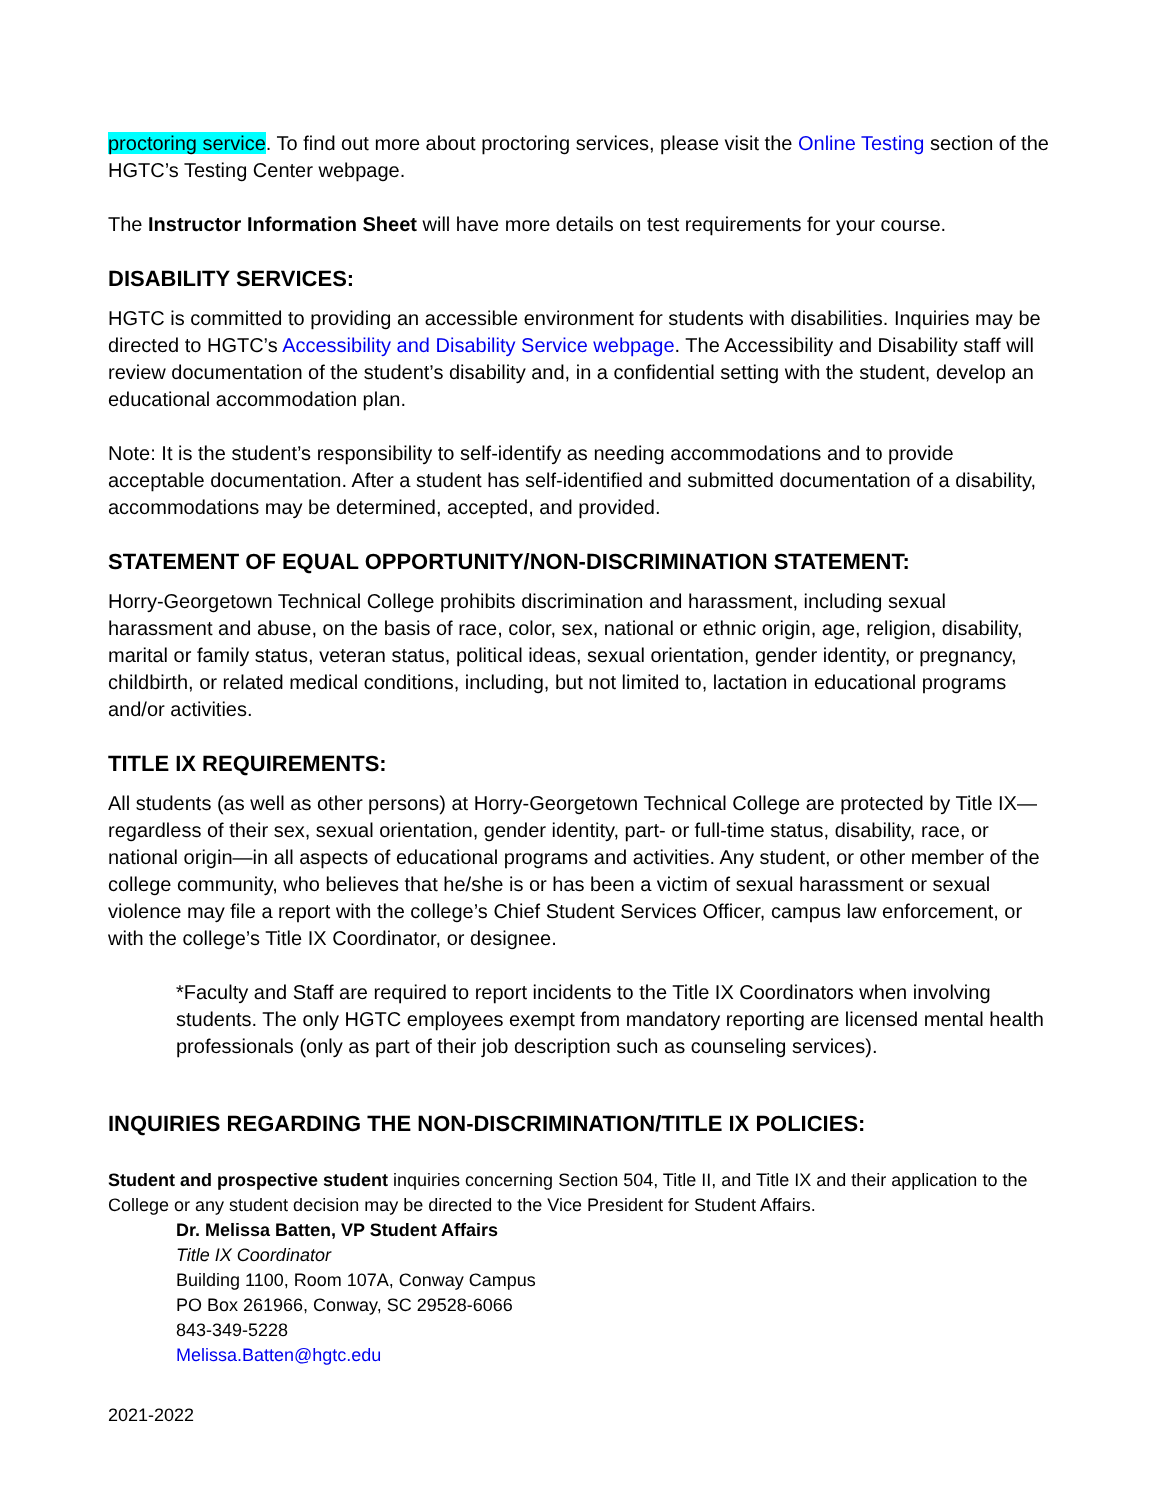proctoring service. To find out more about proctoring services, please visit the Online Testing section of the HGTC’s Testing Center webpage.
The Instructor Information Sheet will have more details on test requirements for your course.
DISABILITY SERVICES:
HGTC is committed to providing an accessible environment for students with disabilities. Inquiries may be directed to HGTC’s Accessibility and Disability Service webpage. The Accessibility and Disability staff will review documentation of the student’s disability and, in a confidential setting with the student, develop an educational accommodation plan.
Note: It is the student’s responsibility to self-identify as needing accommodations and to provide acceptable documentation. After a student has self-identified and submitted documentation of a disability, accommodations may be determined, accepted, and provided.
STATEMENT OF EQUAL OPPORTUNITY/NON-DISCRIMINATION STATEMENT:
Horry-Georgetown Technical College prohibits discrimination and harassment, including sexual harassment and abuse, on the basis of race, color, sex, national or ethnic origin, age, religion, disability, marital or family status, veteran status, political ideas, sexual orientation, gender identity, or pregnancy, childbirth, or related medical conditions, including, but not limited to, lactation in educational programs and/or activities.
TITLE IX REQUIREMENTS:
All students (as well as other persons) at Horry-Georgetown Technical College are protected by Title IX—regardless of their sex, sexual orientation, gender identity, part- or full-time status, disability, race, or national origin—in all aspects of educational programs and activities. Any student, or other member of the college community, who believes that he/she is or has been a victim of sexual harassment or sexual violence may file a report with the college’s Chief Student Services Officer, campus law enforcement, or with the college’s Title IX Coordinator, or designee.
*Faculty and Staff are required to report incidents to the Title IX Coordinators when involving students. The only HGTC employees exempt from mandatory reporting are licensed mental health professionals (only as part of their job description such as counseling services).
INQUIRIES REGARDING THE NON-DISCRIMINATION/TITLE IX POLICIES:
Student and prospective student inquiries concerning Section 504, Title II, and Title IX and their application to the College or any student decision may be directed to the Vice President for Student Affairs.
Dr. Melissa Batten, VP Student Affairs
Title IX Coordinator
Building 1100, Room 107A, Conway Campus
PO Box 261966, Conway, SC 29528-6066
843-349-5228
Melissa.Batten@hgtc.edu
2021-2022